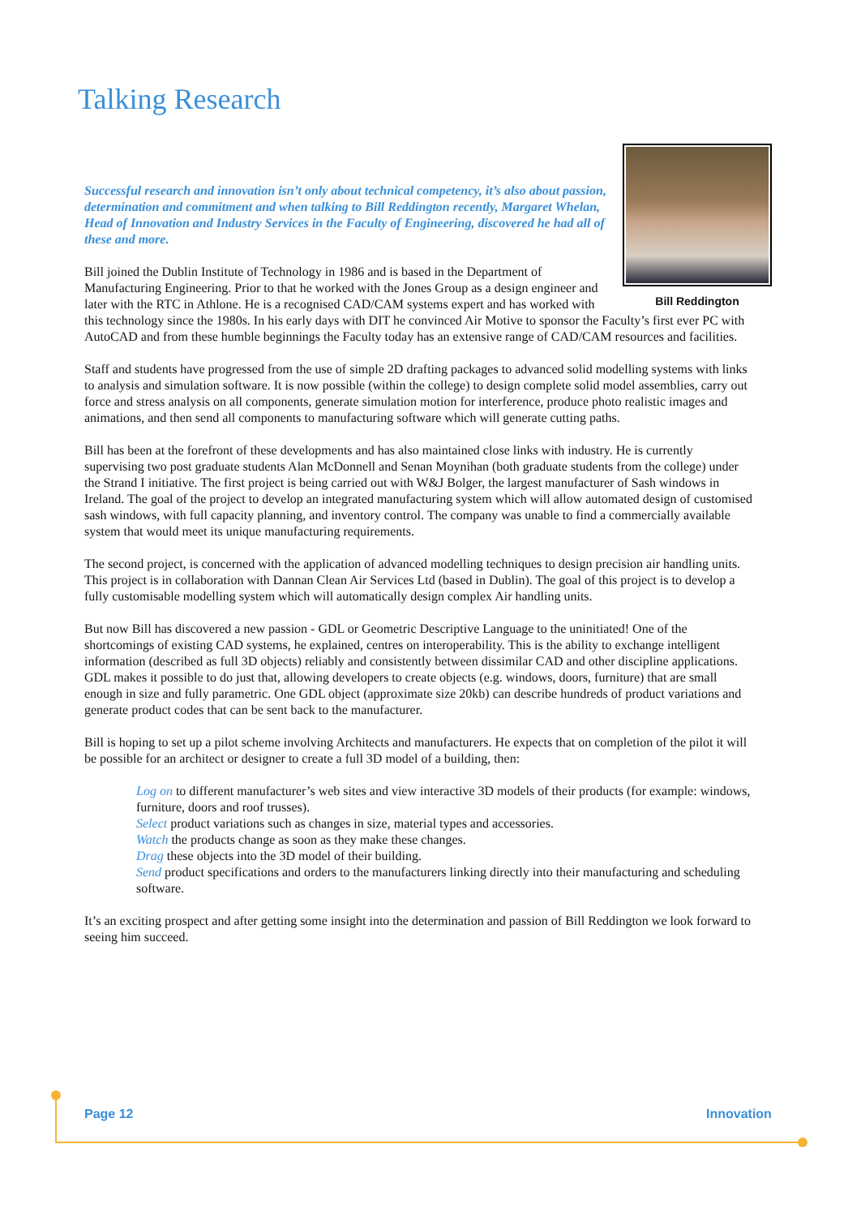Talking Research
Bill Reddington
Successful research and innovation isn’t only about technical competency, it’s also about passion, determination and commitment and when talking to Bill Reddington recently, Margaret Whelan, Head of Innovation and Industry Services in the Faculty of Engineering, discovered he had all of these and more.
Bill joined the Dublin Institute of Technology in 1986 and is based in the Department of Manufacturing Engineering. Prior to that he worked with the Jones Group as a design engineer and later with the RTC in Athlone. He is a recognised CAD/CAM systems expert and has worked with this technology since the 1980s. In his early days with DIT he convinced Air Motive to sponsor the Faculty’s first ever PC with AutoCAD and from these humble beginnings the Faculty today has an extensive range of CAD/CAM resources and facilities.
Staff and students have progressed from the use of simple 2D drafting packages to advanced solid modelling systems with links to analysis and simulation software. It is now possible (within the college) to design complete solid model assemblies, carry out force and stress analysis on all components, generate simulation motion for interference, produce photo realistic images and animations, and then send all components to manufacturing software which will generate cutting paths.
Bill has been at the forefront of these developments and has also maintained close links with industry. He is currently supervising two post graduate students Alan McDonnell and Senan Moynihan (both graduate students from the college) under the Strand I initiative. The first project is being carried out with W&J Bolger, the largest manufacturer of Sash windows in Ireland. The goal of the project to develop an integrated manufacturing system which will allow automated design of customised sash windows, with full capacity planning, and inventory control. The company was unable to find a commercially available system that would meet its unique manufacturing requirements.
The second project, is concerned with the application of advanced modelling techniques to design precision air handling units. This project is in collaboration with Dannan Clean Air Services Ltd (based in Dublin). The goal of this project is to develop a fully customisable modelling system which will automatically design complex Air handling units.
But now Bill has discovered a new passion - GDL or Geometric Descriptive Language to the uninitiated! One of the shortcomings of existing CAD systems, he explained, centres on interoperability. This is the ability to exchange intelligent information (described as full 3D objects) reliably and consistently between dissimilar CAD and other discipline applications. GDL makes it possible to do just that, allowing developers to create objects (e.g. windows, doors, furniture) that are small enough in size and fully parametric. One GDL object (approximate size 20kb) can describe hundreds of product variations and generate product codes that can be sent back to the manufacturer.
Bill is hoping to set up a pilot scheme involving Architects and manufacturers. He expects that on completion of the pilot it will be possible for an architect or designer to create a full 3D model of a building, then:
Log on to different manufacturer’s web sites and view interactive 3D models of their products (for example: windows, furniture, doors and roof trusses).
Select product variations such as changes in size, material types and accessories.
Watch the products change as soon as they make these changes.
Drag these objects into the 3D model of their building.
Send product specifications and orders to the manufacturers linking directly into their manufacturing and scheduling software.
It’s an exciting prospect and after getting some insight into the determination and passion of Bill Reddington we look forward to seeing him succeed.
Page 12 Innovation